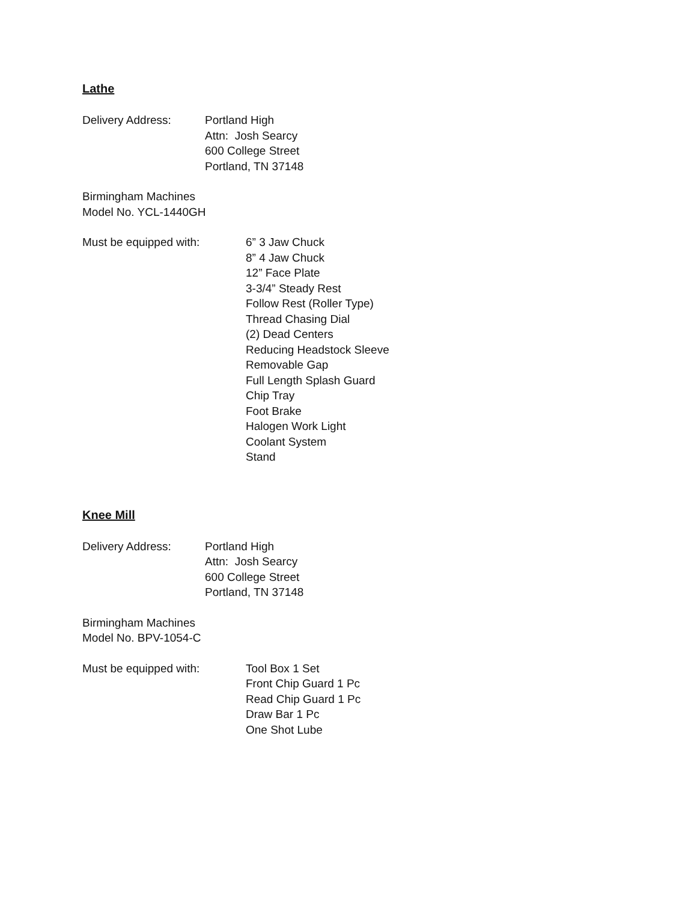Lathe
Delivery Address: Portland High
Attn: Josh Searcy
600 College Street
Portland, TN 37148
Birmingham Machines
Model No. YCL-1440GH
Must be equipped with: 6” 3 Jaw Chuck
8” 4 Jaw Chuck
12” Face Plate
3-3/4” Steady Rest
Follow Rest (Roller Type)
Thread Chasing Dial
(2) Dead Centers
Reducing Headstock Sleeve
Removable Gap
Full Length Splash Guard
Chip Tray
Foot Brake
Halogen Work Light
Coolant System
Stand
Knee Mill
Delivery Address: Portland High
Attn: Josh Searcy
600 College Street
Portland, TN 37148
Birmingham Machines
Model No. BPV-1054-C
Must be equipped with: Tool Box 1 Set
Front Chip Guard 1 Pc
Read Chip Guard 1 Pc
Draw Bar 1 Pc
One Shot Lube